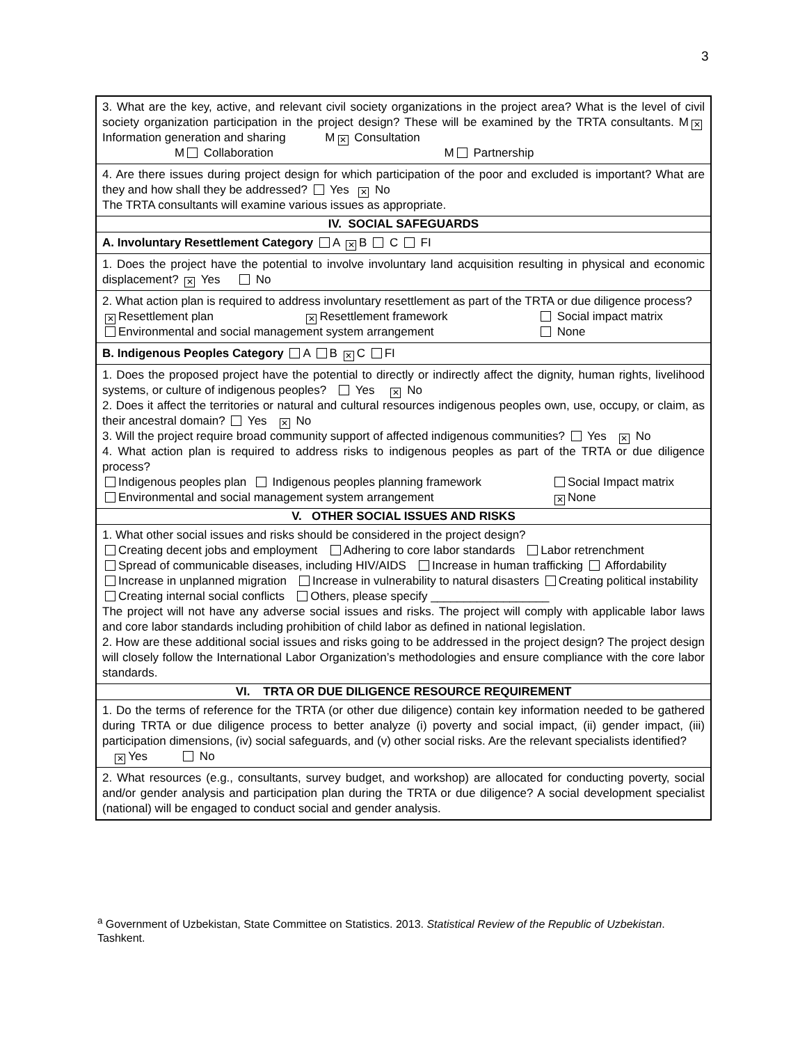3
| 3. What are the key, active, and relevant civil society organizations in the project area? What is the level of civil society organization participation in the project design? These will be examined by the TRTA consultants. M ✕ Information generation and sharing M ✕ Consultation M Collaboration M Partnership |
| 4. Are there issues during project design for which participation of the poor and excluded is important? What are they and how shall they be addressed? Yes ✕ No The TRTA consultants will examine various issues as appropriate. |
| IV. SOCIAL SAFEGUARDS |
| A. Involuntary Resettlement Category A ✕ B C FI |
| 1. Does the project have the potential to involve involuntary land acquisition resulting in physical and economic displacement? ✕ Yes No |
| 2. What action plan is required to address involuntary resettlement as part of the TRTA or due diligence process? ✕ Resettlement plan ✕ Resettlement framework Social impact matrix Environmental and social management system arrangement None |
| B. Indigenous Peoples Category A B ✕ C FI |
| 1. Does the proposed project have the potential to directly or indirectly affect the dignity, human rights, livelihood systems, or culture of indigenous peoples? Yes ✕ No 2. Does it affect the territories or natural and cultural resources indigenous peoples own, use, occupy, or claim, as their ancestral domain? Yes ✕ No 3. Will the project require broad community support of affected indigenous communities? Yes ✕ No 4. What action plan is required to address risks to indigenous peoples as part of the TRTA or due diligence process? Indigenous peoples plan Indigenous peoples planning framework Social Impact matrix Environmental and social management system arrangement ✕ None |
| V. OTHER SOCIAL ISSUES AND RISKS |
| 1. What other social issues and risks should be considered in the project design? Creating decent jobs and employment Adhering to core labor standards Labor retrenchment Spread of communicable diseases, including HIV/AIDS Increase in human trafficking Affordability Increase in unplanned migration Increase in vulnerability to natural disasters Creating political instability Creating internal social conflicts Others, please specify __________________ The project will not have any adverse social issues and risks. The project will comply with applicable labor laws and core labor standards including prohibition of child labor as defined in national legislation. 2. How are these additional social issues and risks going to be addressed in the project design? The project design will closely follow the International Labor Organization’s methodologies and ensure compliance with the core labor standards. |
| VI. TRTA OR DUE DILIGENCE RESOURCE REQUIREMENT |
| 1. Do the terms of reference for the TRTA (or other due diligence) contain key information needed to be gathered during TRTA or due diligence process to better analyze (i) poverty and social impact, (ii) gender impact, (iii) participation dimensions, (iv) social safeguards, and (v) other social risks. Are the relevant specialists identified? ✕ Yes No |
| 2. What resources (e.g., consultants, survey budget, and workshop) are allocated for conducting poverty, social and/or gender analysis and participation plan during the TRTA or due diligence? A social development specialist (national) will be engaged to conduct social and gender analysis. |
<sup>a</sup> Government of Uzbekistan, State Committee on Statistics. 2013. Statistical Review of the Republic of Uzbekistan. Tashkent.